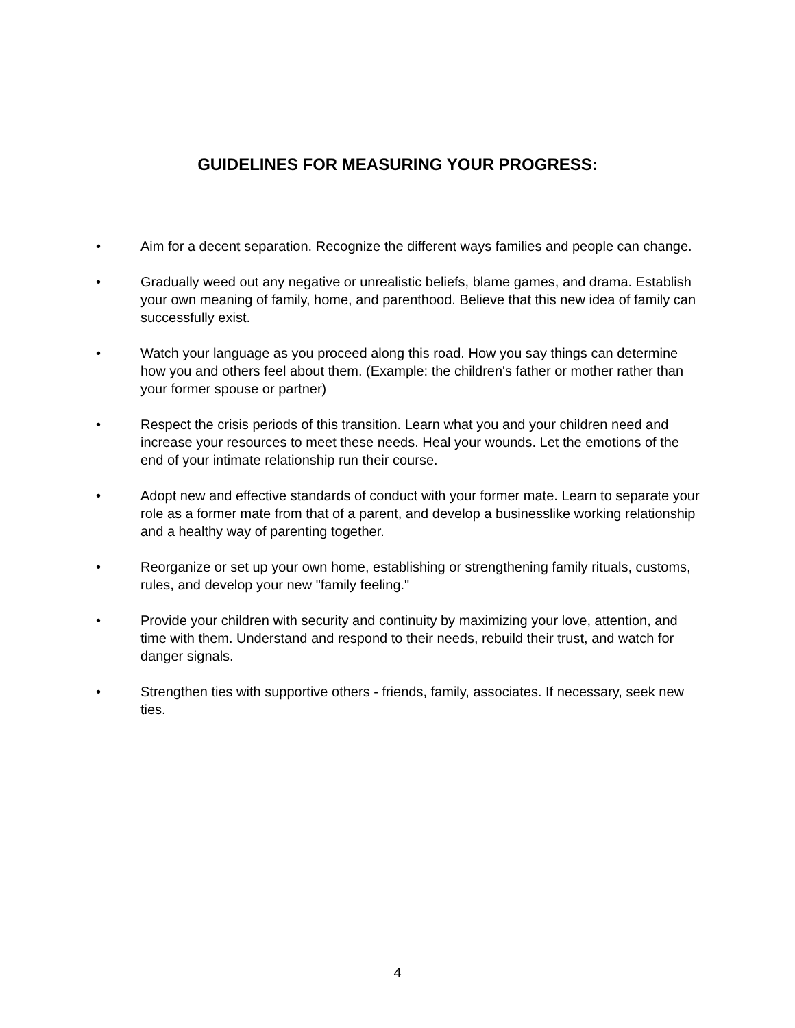GUIDELINES FOR MEASURING YOUR PROGRESS:
• Aim for a decent separation. Recognize the different ways families and people can change.
• Gradually weed out any negative or unrealistic beliefs, blame games, and drama. Establish your own meaning of family, home, and parenthood. Believe that this new idea of family can successfully exist.
• Watch your language as you proceed along this road. How you say things can determine how you and others feel about them. (Example: the children's father or mother rather than your former spouse or partner)
• Respect the crisis periods of this transition. Learn what you and your children need and increase your resources to meet these needs. Heal your wounds. Let the emotions of the end of your intimate relationship run their course.
• Adopt new and effective standards of conduct with your former mate. Learn to separate your role as a former mate from that of a parent, and develop a businesslike working relationship and a healthy way of parenting together.
• Reorganize or set up your own home, establishing or strengthening family rituals, customs, rules, and develop your new "family feeling."
• Provide your children with security and continuity by maximizing your love, attention, and time with them. Understand and respond to their needs, rebuild their trust, and watch for danger signals.
• Strengthen ties with supportive others - friends, family, associates. If necessary, seek new ties.
4